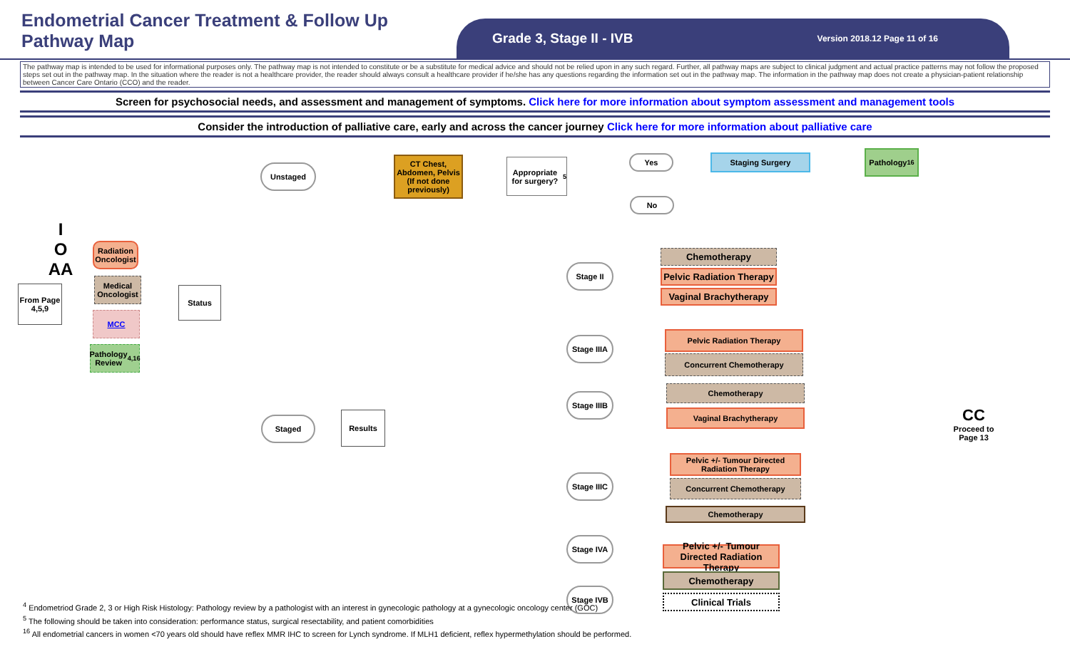Endometrial Cancer Treatment & Follow Up Pathway Map
Grade 3, Stage II - IVB Version 2018.12 Page 11 of 16
The pathway map is intended to be used for informational purposes only. The pathway map is not intended to constitute or be a substitute for medical advice and should not be relied upon in any such regard. Further, all pathway maps are subject to clinical judgment and actual practice patterns may not follow the proposed steps set out in the pathway map. In the situation where the reader is not a healthcare provider, the reader should always consult a healthcare provider if he/she has any questions regarding the information set out in the pathway map. The information in the pathway map does not create a physician-patient relationship between Cancer Care Ontario (CCO) and the reader.
Screen for psychosocial needs, and assessment and management of symptoms. Click here for more information about symptom assessment and management tools
Consider the introduction of palliative care, early and across the cancer journey Click here for more information about palliative care
I
O
AA
From Page 4,5,9
Radiation Oncologist
Medical Oncologist
MCC
Pathology Review<sup>4,16</sup>
Status
Unstaged
CT Chest, Abdomen, Pelvis (If not done previously)
Appropriate for surgery?<sup>5</sup>
Yes
No
Staging Surgery Pathology<sup>16</sup>
Staged
Results
Stage II
Stage IIIA
Stage IIIB
Stage IIIC
Stage IVA
Stage IVB
Chemotherapy
Pelvic Radiation Therapy
Vaginal Brachytherapy
Pelvic Radiation Therapy
Concurrent Chemotherapy
Chemotherapy
Vaginal Brachytherapy
Pelvic +/- Tumour Directed Radiation Therapy
Concurrent Chemotherapy
Chemotherapy
Pelvic +/- Tumour Directed Radiation Therapy
Chemotherapy
Clinical Trials
CC
Proceed to Page 13
<sup>4</sup> Endometriod Grade 2, 3 or High Risk Histology: Pathology review by a pathologist with an interest in gynecologic pathology at a gynecologic oncology center (GOC)
<sup>5</sup> The following should be taken into consideration: performance status, surgical resectability, and patient comorbidities
<sup>16</sup> All endometrial cancers in women <70 years old should have reflex MMR IHC to screen for Lynch syndrome. If MLH1 deficient, reflex hypermethylation should be performed.